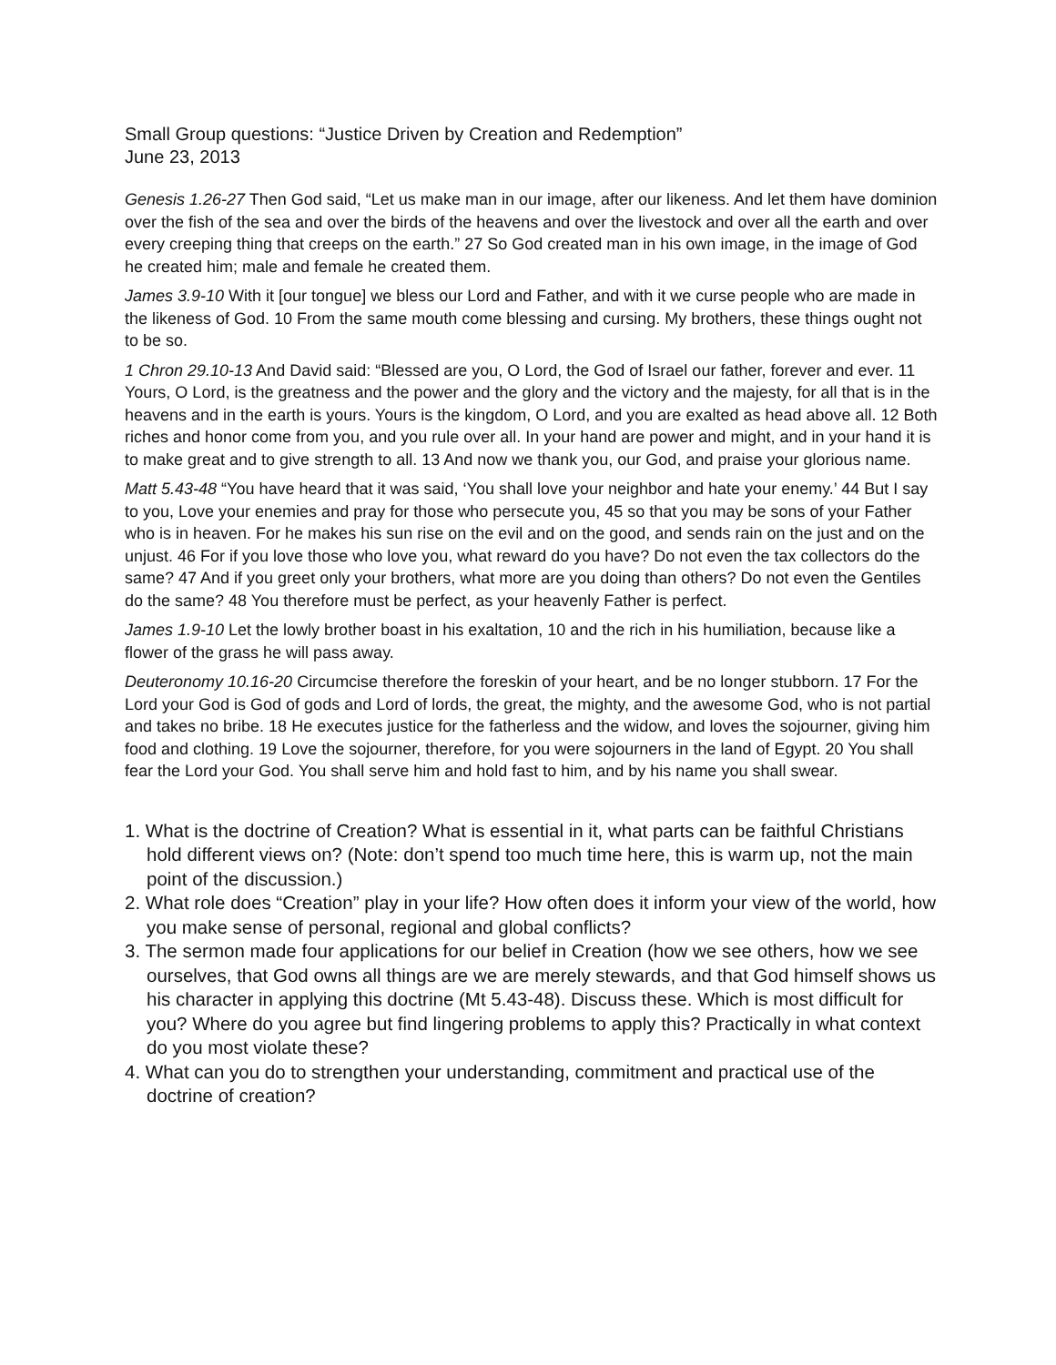Small Group questions: “Justice Driven by Creation and Redemption”
June 23, 2013
Genesis 1.26-27 Then God said, “Let us make man in our image, after our likeness. And let them have dominion over the fish of the sea and over the birds of the heavens and over the livestock and over all the earth and over every creeping thing that creeps on the earth.” 27 So God created man in his own image, in the image of God he created him; male and female he created them.
James 3.9-10 With it [our tongue] we bless our Lord and Father, and with it we curse people who are made in the likeness of God. 10 From the same mouth come blessing and cursing. My brothers, these things ought not to be so.
1 Chron 29.10-13 And David said: “Blessed are you, O Lord, the God of Israel our father, forever and ever. 11 Yours, O Lord, is the greatness and the power and the glory and the victory and the majesty, for all that is in the heavens and in the earth is yours. Yours is the kingdom, O Lord, and you are exalted as head above all. 12 Both riches and honor come from you, and you rule over all. In your hand are power and might, and in your hand it is to make great and to give strength to all. 13 And now we thank you, our God, and praise your glorious name.
Matt 5.43-48 “You have heard that it was said, ‘You shall love your neighbor and hate your enemy.’ 44 But I say to you, Love your enemies and pray for those who persecute you, 45 so that you may be sons of your Father who is in heaven. For he makes his sun rise on the evil and on the good, and sends rain on the just and on the unjust. 46 For if you love those who love you, what reward do you have? Do not even the tax collectors do the same? 47 And if you greet only your brothers, what more are you doing than others? Do not even the Gentiles do the same? 48 You therefore must be perfect, as your heavenly Father is perfect.
James 1.9-10 Let the lowly brother boast in his exaltation, 10 and the rich in his humiliation, because like a flower of the grass he will pass away.
Deuteronomy 10.16-20 Circumcise therefore the foreskin of your heart, and be no longer stubborn. 17 For the Lord your God is God of gods and Lord of lords, the great, the mighty, and the awesome God, who is not partial and takes no bribe. 18 He executes justice for the fatherless and the widow, and loves the sojourner, giving him food and clothing. 19 Love the sojourner, therefore, for you were sojourners in the land of Egypt. 20 You shall fear the Lord your God. You shall serve him and hold fast to him, and by his name you shall swear.
1. What is the doctrine of Creation? What is essential in it, what parts can be faithful Christians hold different views on? (Note: don’t spend too much time here, this is warm up, not the main point of the discussion.)
2. What role does “Creation” play in your life? How often does it inform your view of the world, how you make sense of personal, regional and global conflicts?
3. The sermon made four applications for our belief in Creation (how we see others, how we see ourselves, that God owns all things are we are merely stewards, and that God himself shows us his character in applying this doctrine (Mt 5.43-48). Discuss these. Which is most difficult for you? Where do you agree but find lingering problems to apply this? Practically in what context do you most violate these?
4. What can you do to strengthen your understanding, commitment and practical use of the doctrine of creation?